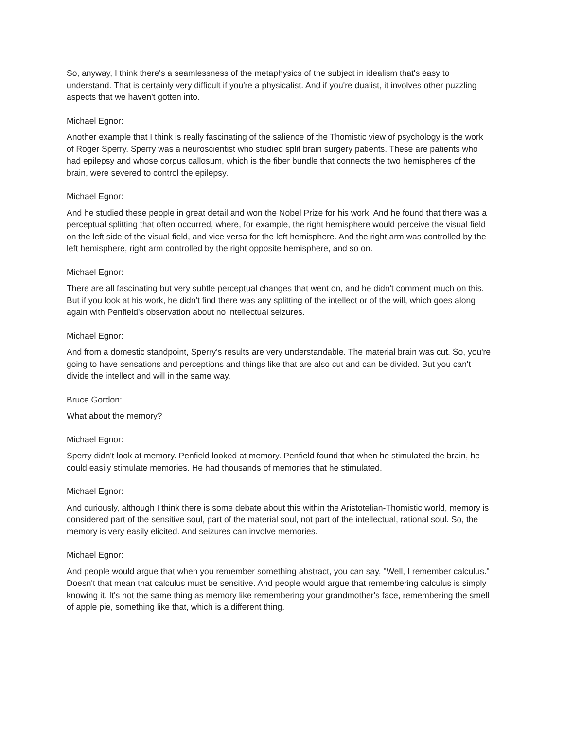So, anyway, I think there's a seamlessness of the metaphysics of the subject in idealism that's easy to understand. That is certainly very difficult if you're a physicalist. And if you're dualist, it involves other puzzling aspects that we haven't gotten into.
Michael Egnor:
Another example that I think is really fascinating of the salience of the Thomistic view of psychology is the work of Roger Sperry. Sperry was a neuroscientist who studied split brain surgery patients. These are patients who had epilepsy and whose corpus callosum, which is the fiber bundle that connects the two hemispheres of the brain, were severed to control the epilepsy.
Michael Egnor:
And he studied these people in great detail and won the Nobel Prize for his work. And he found that there was a perceptual splitting that often occurred, where, for example, the right hemisphere would perceive the visual field on the left side of the visual field, and vice versa for the left hemisphere. And the right arm was controlled by the left hemisphere, right arm controlled by the right opposite hemisphere, and so on.
Michael Egnor:
There are all fascinating but very subtle perceptual changes that went on, and he didn't comment much on this. But if you look at his work, he didn't find there was any splitting of the intellect or of the will, which goes along again with Penfield's observation about no intellectual seizures.
Michael Egnor:
And from a domestic standpoint, Sperry's results are very understandable. The material brain was cut. So, you're going to have sensations and perceptions and things like that are also cut and can be divided. But you can't divide the intellect and will in the same way.
Bruce Gordon:
What about the memory?
Michael Egnor:
Sperry didn't look at memory. Penfield looked at memory. Penfield found that when he stimulated the brain, he could easily stimulate memories. He had thousands of memories that he stimulated.
Michael Egnor:
And curiously, although I think there is some debate about this within the Aristotelian-Thomistic world, memory is considered part of the sensitive soul, part of the material soul, not part of the intellectual, rational soul. So, the memory is very easily elicited. And seizures can involve memories.
Michael Egnor:
And people would argue that when you remember something abstract, you can say, "Well, I remember calculus." Doesn't that mean that calculus must be sensitive. And people would argue that remembering calculus is simply knowing it. It's not the same thing as memory like remembering your grandmother's face, remembering the smell of apple pie, something like that, which is a different thing.